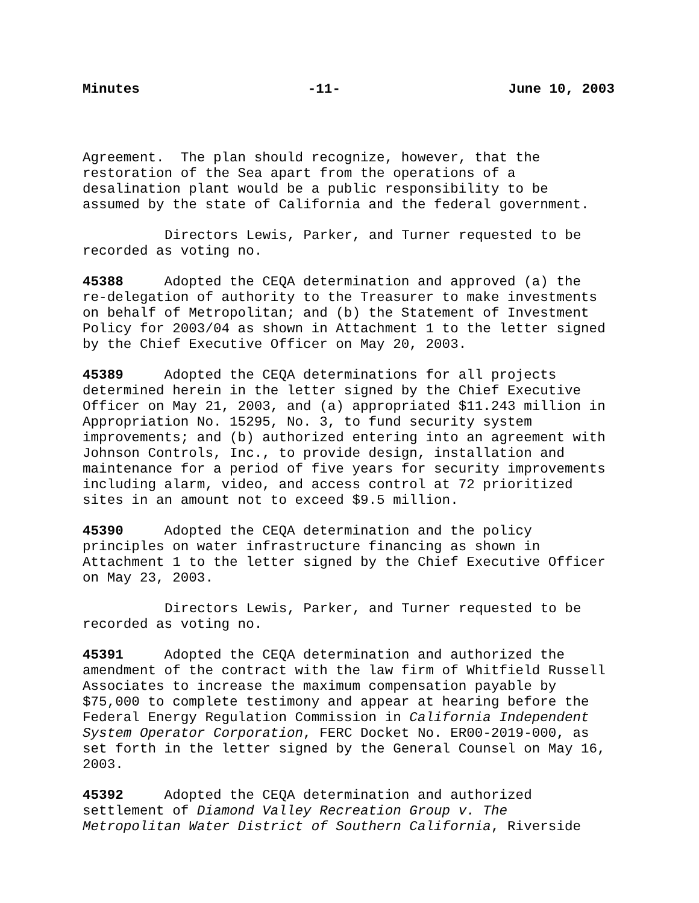Minutes -11- June 10, 2003
Agreement. The plan should recognize, however, that the restoration of the Sea apart from the operations of a desalination plant would be a public responsibility to be assumed by the state of California and the federal government.
Directors Lewis, Parker, and Turner requested to be recorded as voting no.
45388 Adopted the CEQA determination and approved (a) the re-delegation of authority to the Treasurer to make investments on behalf of Metropolitan; and (b) the Statement of Investment Policy for 2003/04 as shown in Attachment 1 to the letter signed by the Chief Executive Officer on May 20, 2003.
45389 Adopted the CEQA determinations for all projects determined herein in the letter signed by the Chief Executive Officer on May 21, 2003, and (a) appropriated $11.243 million in Appropriation No. 15295, No. 3, to fund security system improvements; and (b) authorized entering into an agreement with Johnson Controls, Inc., to provide design, installation and maintenance for a period of five years for security improvements including alarm, video, and access control at 72 prioritized sites in an amount not to exceed $9.5 million.
45390 Adopted the CEQA determination and the policy principles on water infrastructure financing as shown in Attachment 1 to the letter signed by the Chief Executive Officer on May 23, 2003.
Directors Lewis, Parker, and Turner requested to be recorded as voting no.
45391 Adopted the CEQA determination and authorized the amendment of the contract with the law firm of Whitfield Russell Associates to increase the maximum compensation payable by $75,000 to complete testimony and appear at hearing before the Federal Energy Regulation Commission in California Independent System Operator Corporation, FERC Docket No. ER00-2019-000, as set forth in the letter signed by the General Counsel on May 16, 2003.
45392 Adopted the CEQA determination and authorized settlement of Diamond Valley Recreation Group v. The Metropolitan Water District of Southern California, Riverside